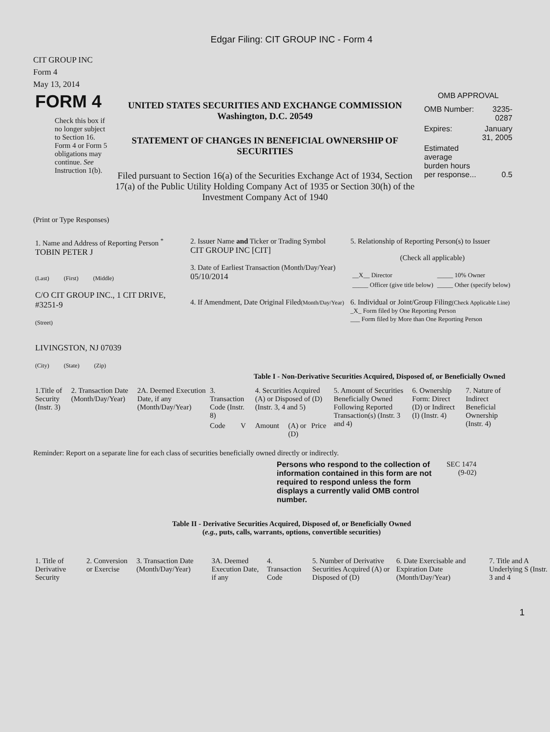Edgar Filing: CIT GROUP INC - Form 4
CIT GROUP INC
Form 4
May 13, 2014
| FORM 4 Check this box if no longer subject to Section 16. Form 4 or Form 5 obligations may continue. See Instruction 1(b). | UNITED STATES SECURITIES AND EXCHANGE COMMISSION Washington, D.C. 20549 STATEMENT OF CHANGES IN BENEFICIAL OWNERSHIP OF SECURITIES Filed pursuant to Section 16(a) of the Securities Exchange Act of 1934, Section 17(a) of the Public Utility Holding Company Act of 1935 or Section 30(h) of the Investment Company Act of 1940 | OMB APPROVAL / OMB Number: / 3235-0287 / / Expires: / January 31, 2005 / / Estimated average burden hours per response... / 0.5 / |
(Print or Type Responses)
| 1. Name and Address of Reporting Person <sup>*</sup> TOBIN PETER J (Last) (First) (Middle) C/O CIT GROUP INC., 1 CIT DRIVE, #3251-9 (Street) LIVINGSTON, NJ 07039 (City) (State) (Zip) | 2. Issuer Name and Ticker or Trading Symbol CIT GROUP INC [CIT] 3. Date of Earliest Transaction (Month/Day/Year) 05/10/2014 4. If Amendment, Date Original Filed (Month/Day/Year) | 5. Relationship of Reporting Person(s) to Issuer (Check all applicable) / __X__ Director / _____ 10% Owner / / _____ Officer (give title below) / _____ Other (specify below) / 6. Individual or Joint/Group Filing (Check Applicable Line) _X_ Form filed by One Reporting Person ___ Form filed by More than One Reporting Person |
Table I - Non-Derivative Securities Acquired, Disposed of, or Beneficially Owned
| 1.Title of Security (Instr. 3) | 2. Transaction Date (Month/Day/Year) | 2A. Deemed Execution Date, if any (Month/Day/Year) | 3. Transaction Code (Instr. 8) | | 4. Securities Acquired (A) or Disposed of (D) (Instr. 3, 4 and 5) | | | 5. Amount of Securities Beneficially Owned Following Reported Transaction(s) (Instr. 3 and 4) | 6. Ownership Form: Direct (D) or Indirect (I) (Instr. 4) | 7. Nature of Indirect Beneficial Ownership (Instr. 4) |
| --- | --- | --- | --- | --- | --- | --- | --- | --- | --- | --- |
| | | | Code | V | Amount | (A) or (D) | Price | | | |
Reminder: Report on a separate line for each class of securities beneficially owned directly or indirectly.
| Persons who respond to the collection of information contained in this form are not required to respond unless the form displays a currently valid OMB control number. | SEC 1474 (9-02) |
Table II - Derivative Securities Acquired, Disposed of, or Beneficially Owned
(e.g., puts, calls, warrants, options, convertible securities)
| 1. Title of Derivative Security | 2. Conversion or Exercise | 3. Transaction Date (Month/Day/Year) | 3A. Deemed Execution Date, if any | 4. Transaction Code | 5. Number of Derivative Securities Acquired (A) or Disposed of (D) | 6. Date Exercisable and Expiration Date (Month/Day/Year) | 7. Title and A Underlying S (Instr. 3 and 4 |
1